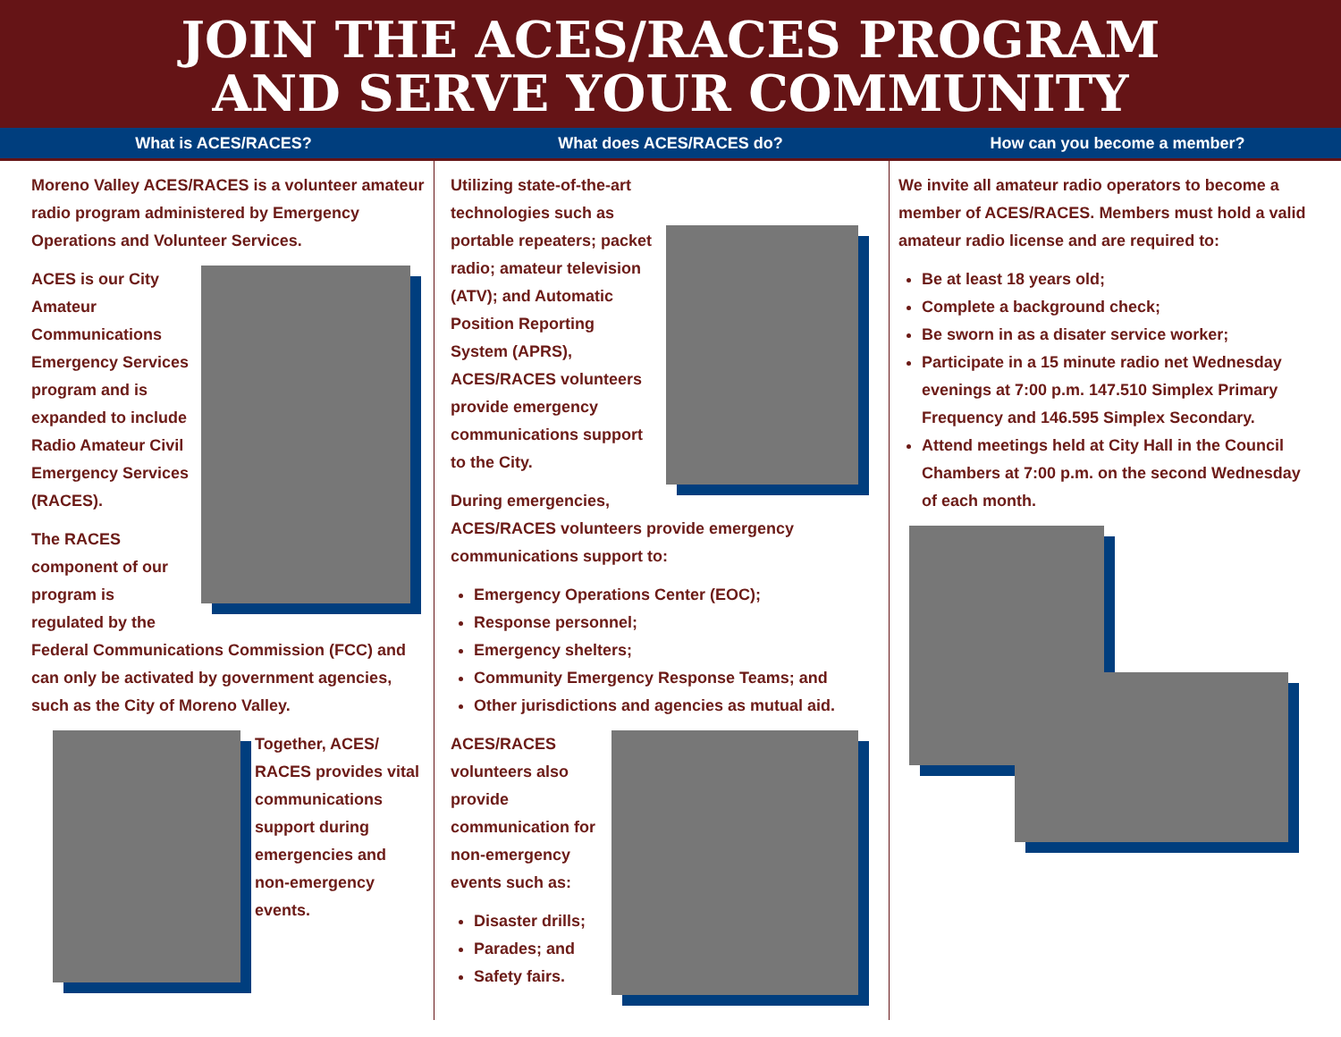JOIN THE ACES/RACES PROGRAM
AND SERVE YOUR COMMUNITY
What is ACES/RACES? What does ACES/RACES do? How can you become a member?
Moreno Valley ACES/RACES is a volunteer amateur radio program administered by Emergency Operations and Volunteer Services.
ACES is our City Amateur Communications Emergency Services program and is expanded to include Radio Amateur Civil Emergency Services (RACES).
The RACES component of our program is regulated by the Federal Communications Commission (FCC) and can only be activated by government agencies, such as the City of Moreno Valley.
Together, ACES/ RACES provides vital communications support during emergencies and non-emergency events.
Utilizing state-of-the-art technologies such as portable repeaters; packet radio; amateur television (ATV); and Automatic Position Reporting System (APRS), ACES/RACES volunteers provide emergency communications support to the City.
During emergencies, ACES/RACES volunteers provide emergency communications support to:
Emergency Operations Center (EOC);
Response personnel;
Emergency shelters;
Community Emergency Response Teams; and
Other jurisdictions and agencies as mutual aid.
ACES/RACES volunteers also provide communication for non-emergency events such as:
Disaster drills;
Parades; and
Safety fairs.
We invite all amateur radio operators to become a member of ACES/RACES. Members must hold a valid amateur radio license and are required to:
Be at least 18 years old;
Complete a background check;
Be sworn in as a disater service worker;
Participate in a 15 minute radio net Wednesday evenings at 7:00 p.m. 147.510 Simplex Primary Frequency and 146.595 Simplex Secondary.
Attend meetings held at City Hall in the Council Chambers at 7:00 p.m. on the second Wednesday of each month.